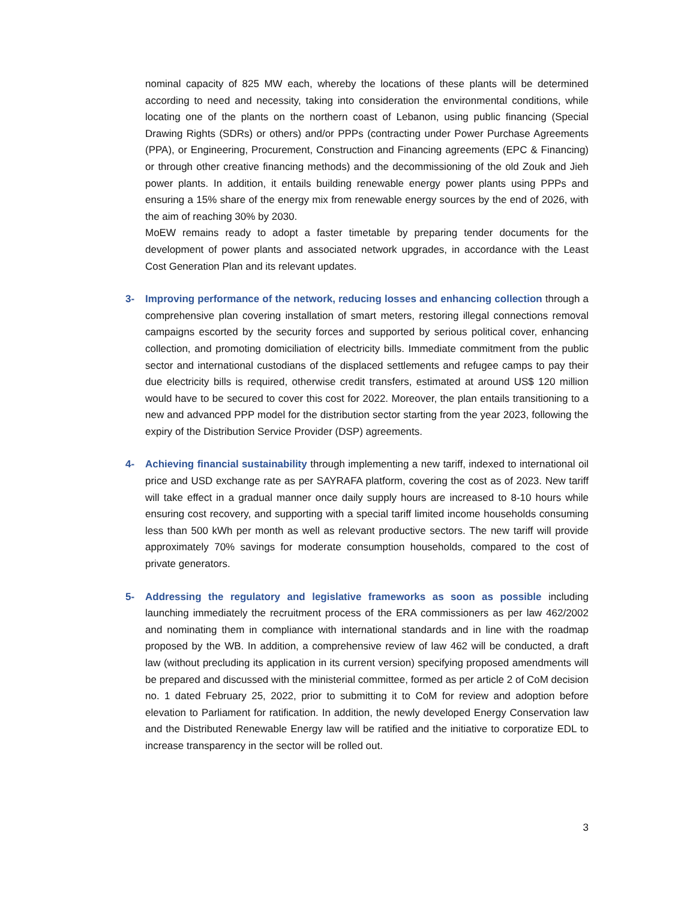nominal capacity of 825 MW each, whereby the locations of these plants will be determined according to need and necessity, taking into consideration the environmental conditions, while locating one of the plants on the northern coast of Lebanon, using public financing (Special Drawing Rights (SDRs) or others) and/or PPPs (contracting under Power Purchase Agreements (PPA), or Engineering, Procurement, Construction and Financing agreements (EPC & Financing) or through other creative financing methods) and the decommissioning of the old Zouk and Jieh power plants. In addition, it entails building renewable energy power plants using PPPs and ensuring a 15% share of the energy mix from renewable energy sources by the end of 2026, with the aim of reaching 30% by 2030.
MoEW remains ready to adopt a faster timetable by preparing tender documents for the development of power plants and associated network upgrades, in accordance with the Least Cost Generation Plan and its relevant updates.
3- Improving performance of the network, reducing losses and enhancing collection through a comprehensive plan covering installation of smart meters, restoring illegal connections removal campaigns escorted by the security forces and supported by serious political cover, enhancing collection, and promoting domiciliation of electricity bills. Immediate commitment from the public sector and international custodians of the displaced settlements and refugee camps to pay their due electricity bills is required, otherwise credit transfers, estimated at around US$ 120 million would have to be secured to cover this cost for 2022. Moreover, the plan entails transitioning to a new and advanced PPP model for the distribution sector starting from the year 2023, following the expiry of the Distribution Service Provider (DSP) agreements.
4- Achieving financial sustainability through implementing a new tariff, indexed to international oil price and USD exchange rate as per SAYRAFA platform, covering the cost as of 2023. New tariff will take effect in a gradual manner once daily supply hours are increased to 8-10 hours while ensuring cost recovery, and supporting with a special tariff limited income households consuming less than 500 kWh per month as well as relevant productive sectors. The new tariff will provide approximately 70% savings for moderate consumption households, compared to the cost of private generators.
5- Addressing the regulatory and legislative frameworks as soon as possible including launching immediately the recruitment process of the ERA commissioners as per law 462/2002 and nominating them in compliance with international standards and in line with the roadmap proposed by the WB. In addition, a comprehensive review of law 462 will be conducted, a draft law (without precluding its application in its current version) specifying proposed amendments will be prepared and discussed with the ministerial committee, formed as per article 2 of CoM decision no. 1 dated February 25, 2022, prior to submitting it to CoM for review and adoption before elevation to Parliament for ratification. In addition, the newly developed Energy Conservation law and the Distributed Renewable Energy law will be ratified and the initiative to corporatize EDL to increase transparency in the sector will be rolled out.
3